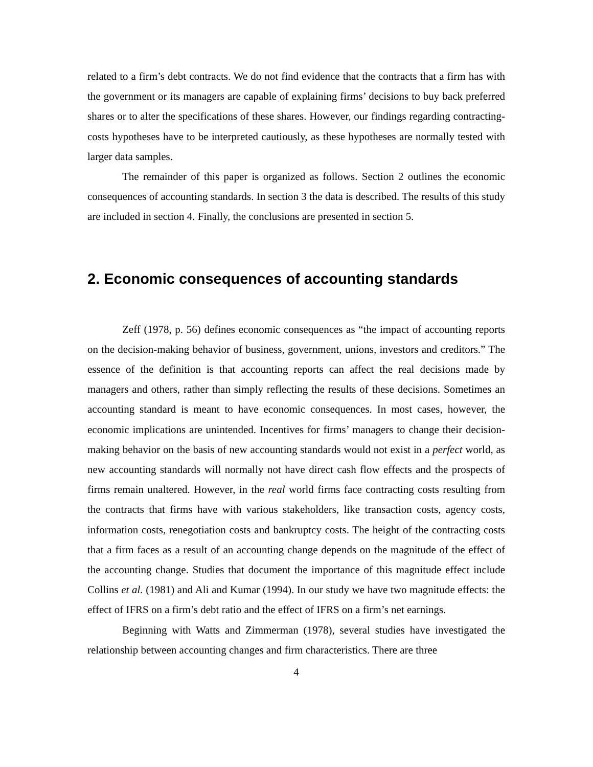related to a firm’s debt contracts. We do not find evidence that the contracts that a firm has with the government or its managers are capable of explaining firms’ decisions to buy back preferred shares or to alter the specifications of these shares. However, our findings regarding contracting-costs hypotheses have to be interpreted cautiously, as these hypotheses are normally tested with larger data samples.
The remainder of this paper is organized as follows. Section 2 outlines the economic consequences of accounting standards. In section 3 the data is described. The results of this study are included in section 4. Finally, the conclusions are presented in section 5.
2. Economic consequences of accounting standards
Zeff (1978, p. 56) defines economic consequences as “the impact of accounting reports on the decision-making behavior of business, government, unions, investors and creditors.” The essence of the definition is that accounting reports can affect the real decisions made by managers and others, rather than simply reflecting the results of these decisions. Sometimes an accounting standard is meant to have economic consequences. In most cases, however, the economic implications are unintended. Incentives for firms’ managers to change their decision-making behavior on the basis of new accounting standards would not exist in a perfect world, as new accounting standards will normally not have direct cash flow effects and the prospects of firms remain unaltered. However, in the real world firms face contracting costs resulting from the contracts that firms have with various stakeholders, like transaction costs, agency costs, information costs, renegotiation costs and bankruptcy costs. The height of the contracting costs that a firm faces as a result of an accounting change depends on the magnitude of the effect of the accounting change. Studies that document the importance of this magnitude effect include Collins et al. (1981) and Ali and Kumar (1994). In our study we have two magnitude effects: the effect of IFRS on a firm’s debt ratio and the effect of IFRS on a firm’s net earnings.
Beginning with Watts and Zimmerman (1978), several studies have investigated the relationship between accounting changes and firm characteristics. There are three
4